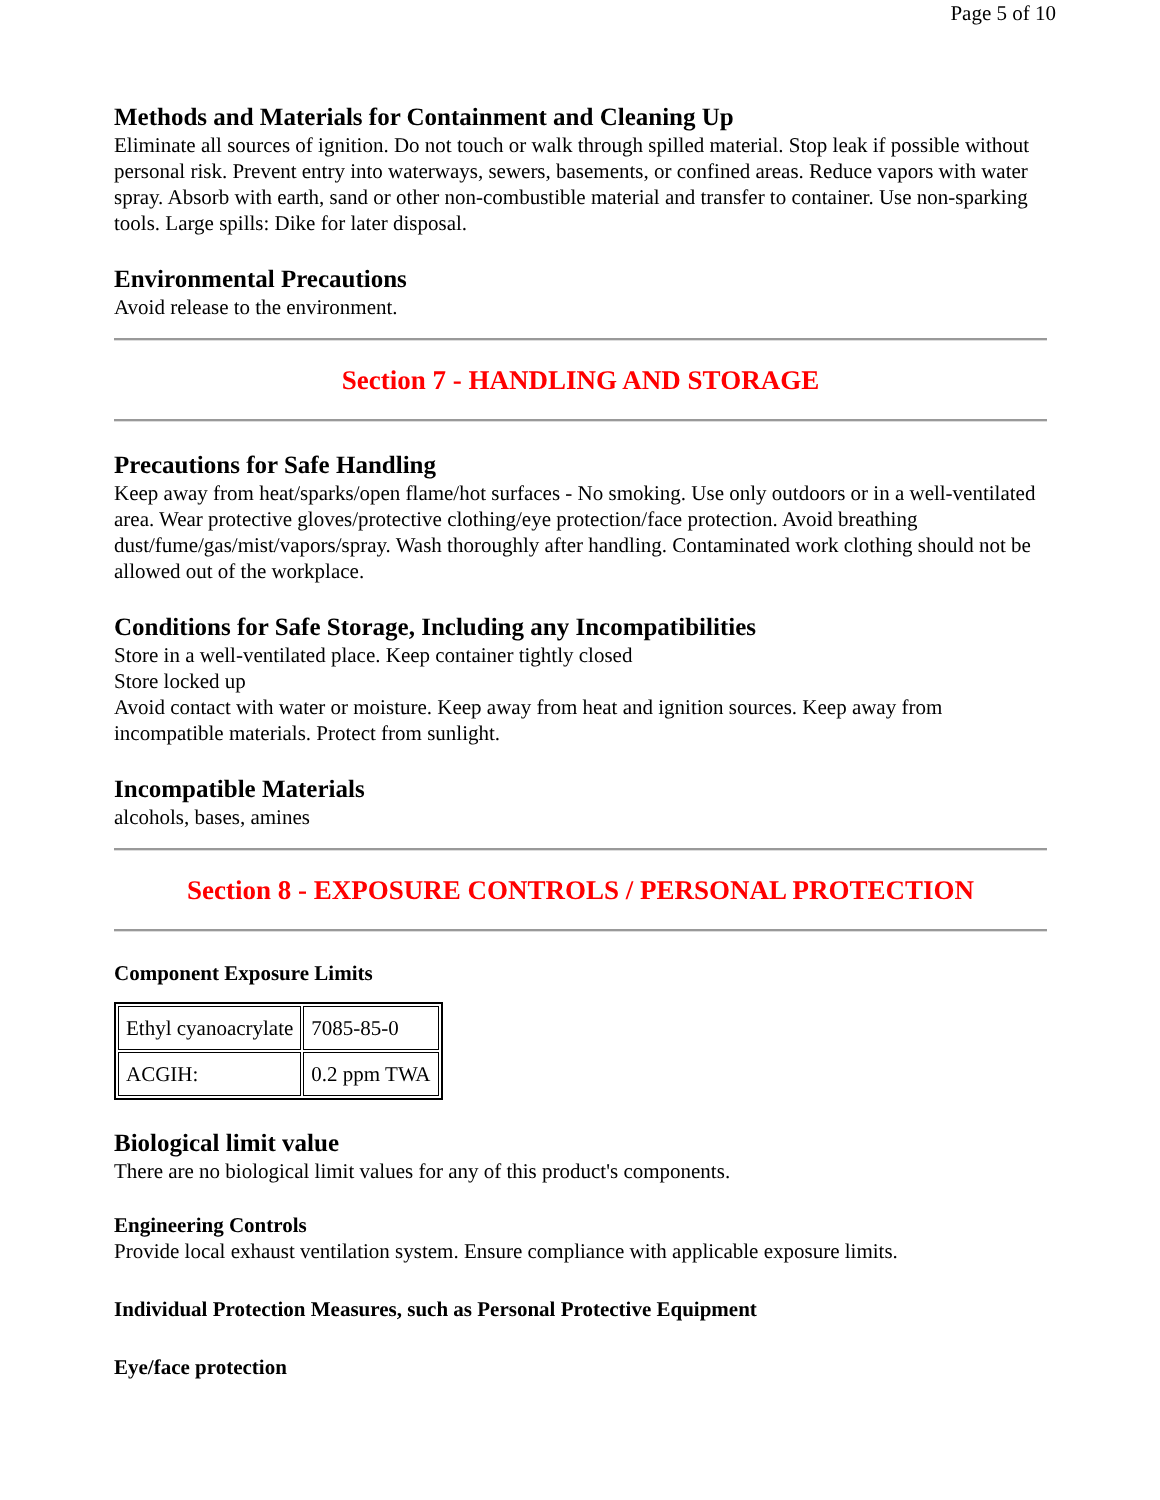Page 5 of 10
Methods and Materials for Containment and Cleaning Up
Eliminate all sources of ignition. Do not touch or walk through spilled material. Stop leak if possible without personal risk. Prevent entry into waterways, sewers, basements, or confined areas. Reduce vapors with water spray. Absorb with earth, sand or other non-combustible material and transfer to container. Use non-sparking tools. Large spills: Dike for later disposal.
Environmental Precautions
Avoid release to the environment.
Section 7 - HANDLING AND STORAGE
Precautions for Safe Handling
Keep away from heat/sparks/open flame/hot surfaces - No smoking. Use only outdoors or in a well-ventilated area. Wear protective gloves/protective clothing/eye protection/face protection. Avoid breathing dust/fume/gas/mist/vapors/spray. Wash thoroughly after handling. Contaminated work clothing should not be allowed out of the workplace.
Conditions for Safe Storage, Including any Incompatibilities
Store in a well-ventilated place. Keep container tightly closed
Store locked up
Avoid contact with water or moisture. Keep away from heat and ignition sources. Keep away from incompatible materials. Protect from sunlight.
Incompatible Materials
alcohols, bases, amines
Section 8 - EXPOSURE CONTROLS / PERSONAL PROTECTION
Component Exposure Limits
| Ethyl cyanoacrylate | 7085-85-0 |
| ACGIH: | 0.2 ppm TWA |
Biological limit value
There are no biological limit values for any of this product's components.
Engineering Controls
Provide local exhaust ventilation system. Ensure compliance with applicable exposure limits.
Individual Protection Measures, such as Personal Protective Equipment
Eye/face protection